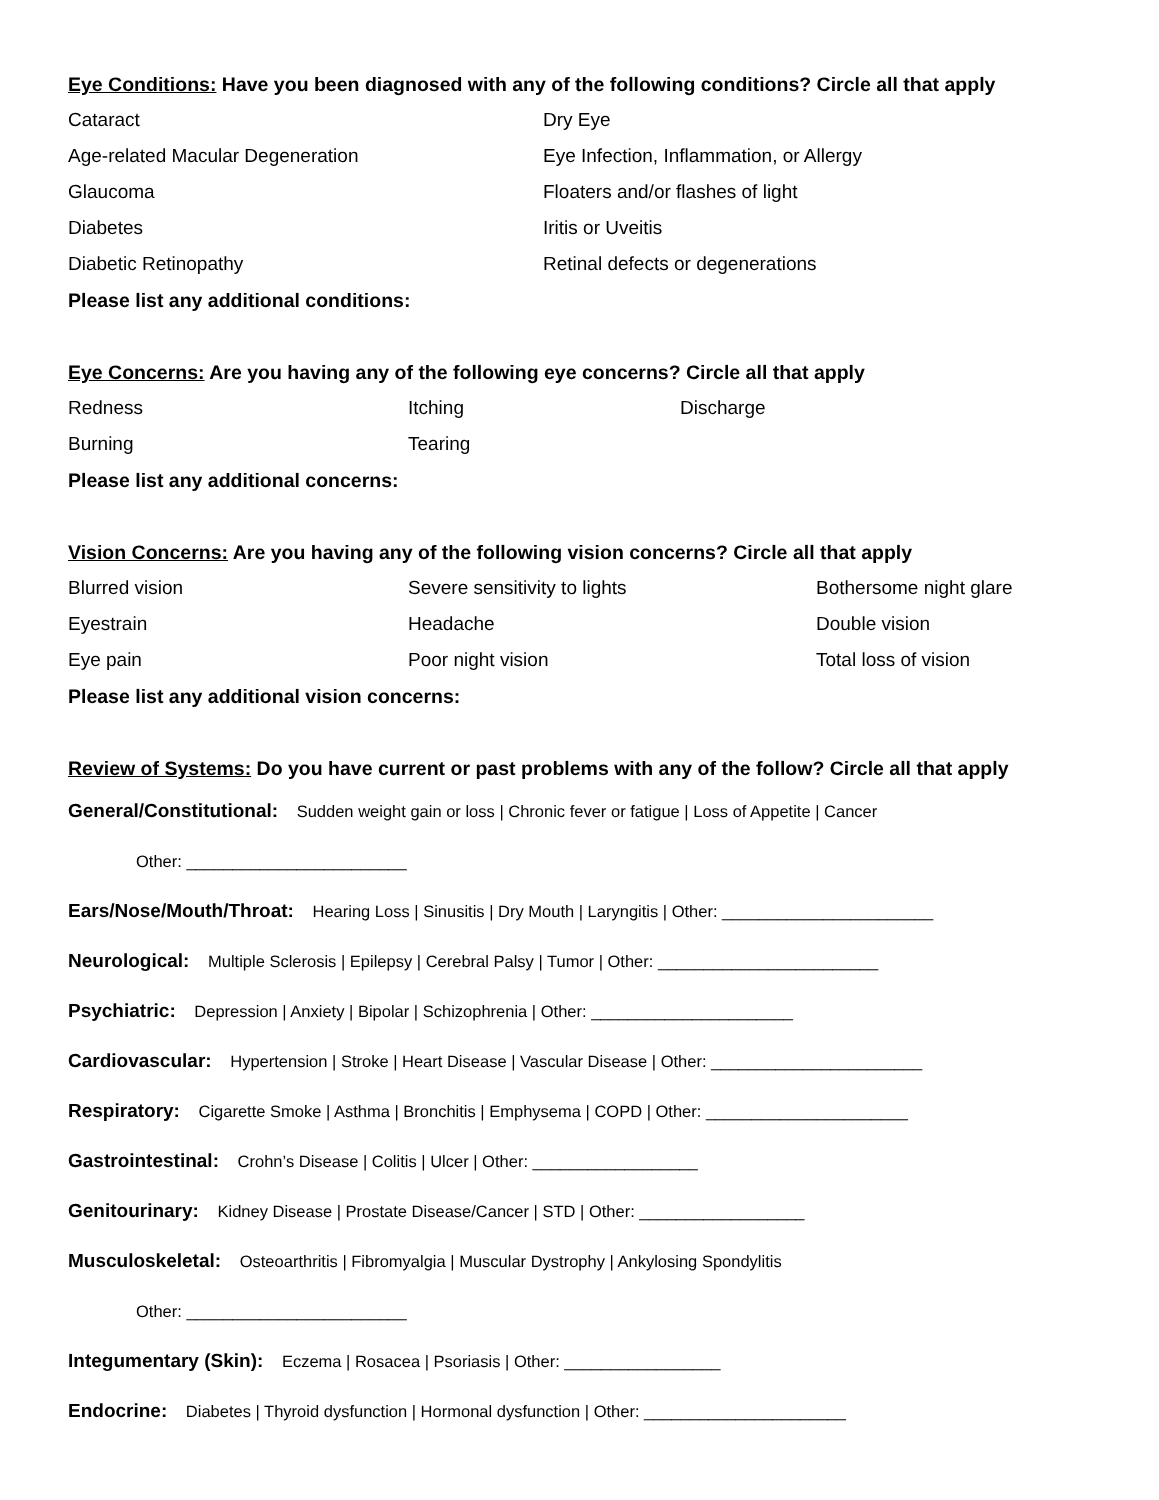Eye Conditions: Have you been diagnosed with any of the following conditions? Circle all that apply
Cataract Dry Eye
Age-related Macular Degeneration Eye Infection, Inflammation, or Allergy
Glaucoma Floaters and/or flashes of light
Diabetes Iritis or Uveitis
Diabetic Retinopathy Retinal defects or degenerations
Please list any additional conditions:
Eye Concerns: Are you having any of the following eye concerns? Circle all that apply
Redness Itching Discharge
Burning Tearing
Please list any additional concerns:
Vision Concerns: Are you having any of the following vision concerns? Circle all that apply
Blurred vision Severe sensitivity to lights Bothersome night glare
Eyestrain Headache Double vision
Eye pain Poor night vision Total loss of vision
Please list any additional vision concerns:
Review of Systems: Do you have current or past problems with any of the follow? Circle all that apply
General/Constitutional: Sudden weight gain or loss | Chronic fever or fatigue | Loss of Appetite | Cancer
Other: ________________________
Ears/Nose/Mouth/Throat: Hearing Loss | Sinusitis | Dry Mouth | Laryngitis | Other: _______________________
Neurological: Multiple Sclerosis | Epilepsy | Cerebral Palsy | Tumor | Other: ________________________
Psychiatric: Depression | Anxiety | Bipolar | Schizophrenia | Other: ______________________
Cardiovascular: Hypertension | Stroke | Heart Disease | Vascular Disease | Other: _______________________
Respiratory: Cigarette Smoke | Asthma | Bronchitis | Emphysema | COPD | Other: ______________________
Gastrointestinal: Crohn’s Disease | Colitis | Ulcer | Other: __________________
Genitourinary: Kidney Disease | Prostate Disease/Cancer | STD | Other: __________________
Musculoskeletal: Osteoarthritis | Fibromyalgia | Muscular Dystrophy | Ankylosing Spondylitis
Other: ________________________
Integumentary (Skin): Eczema | Rosacea | Psoriasis | Other: _________________
Endocrine: Diabetes | Thyroid dysfunction | Hormonal dysfunction | Other: ______________________